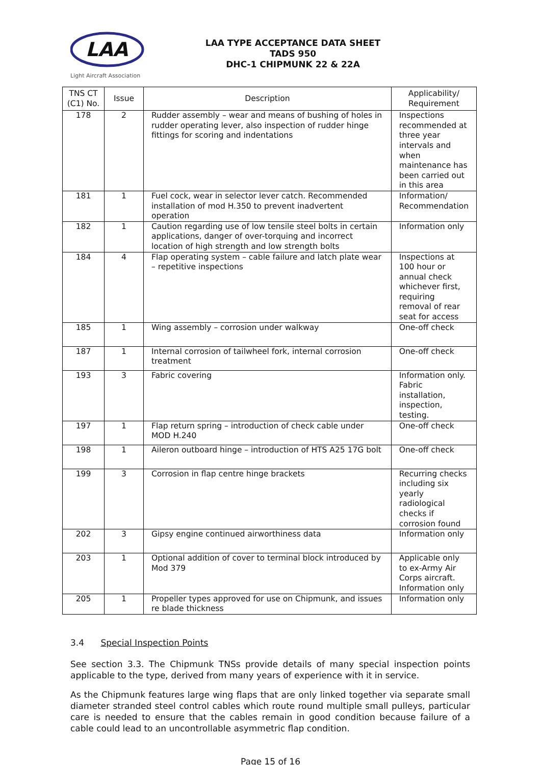LAA
Light Aircraft Association
LAA TYPE ACCEPTANCE DATA SHEET
TADS 950
DHC-1 CHIPMUNK 22 & 22A
| TNS CT (C1) No. | Issue | Description | Applicability/ Requirement |
| --- | --- | --- | --- |
| 178 | 2 | Rudder assembly – wear and means of bushing of holes in rudder operating lever, also inspection of rudder hinge fittings for scoring and indentations | Inspections recommended at three year intervals and when maintenance has been carried out in this area |
| 181 | 1 | Fuel cock, wear in selector lever catch. Recommended installation of mod H.350 to prevent inadvertent operation | Information/ Recommendation |
| 182 | 1 | Caution regarding use of low tensile steel bolts in certain applications, danger of over-torquing and incorrect location of high strength and low strength bolts | Information only |
| 184 | 4 | Flap operating system – cable failure and latch plate wear – repetitive inspections | Inspections at 100 hour or annual check whichever first, requiring removal of rear seat for access |
| 185 | 1 | Wing assembly – corrosion under walkway | One-off check |
| 187 | 1 | Internal corrosion of tailwheel fork, internal corrosion treatment | One-off check |
| 193 | 3 | Fabric covering | Information only. Fabric installation, inspection, testing. |
| 197 | 1 | Flap return spring – introduction of check cable under MOD H.240 | One-off check |
| 198 | 1 | Aileron outboard hinge – introduction of HTS A25 17G bolt | One-off check |
| 199 | 3 | Corrosion in flap centre hinge brackets | Recurring checks including six yearly radiological checks if corrosion found |
| 202 | 3 | Gipsy engine continued airworthiness data | Information only |
| 203 | 1 | Optional addition of cover to terminal block introduced by Mod 379 | Applicable only to ex-Army Air Corps aircraft. Information only |
| 205 | 1 | Propeller types approved for use on Chipmunk, and issues re blade thickness | Information only |
3.4 Special Inspection Points
See section 3.3. The Chipmunk TNSs provide details of many special inspection points applicable to the type, derived from many years of experience with it in service.
As the Chipmunk features large wing flaps that are only linked together via separate small diameter stranded steel control cables which route round multiple small pulleys, particular care is needed to ensure that the cables remain in good condition because failure of a cable could lead to an uncontrollable asymmetric flap condition.
Page 15 of 16